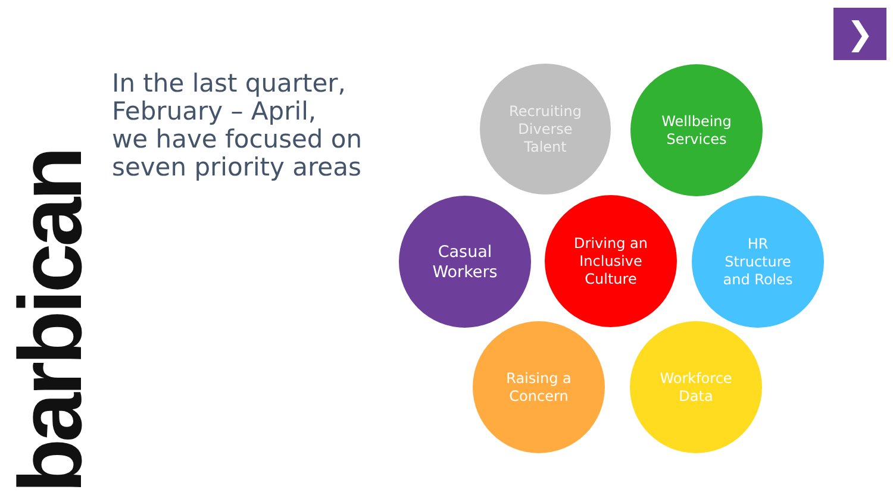barbican
In the last quarter,
February – April,
we have focused on
seven priority areas
❯
Recruiting
Diverse
Talent
Wellbeing
Services
Casual
Workers
Driving an
Inclusive
Culture
HR
Structure
and Roles
Raising a
Concern
Workforce
Data